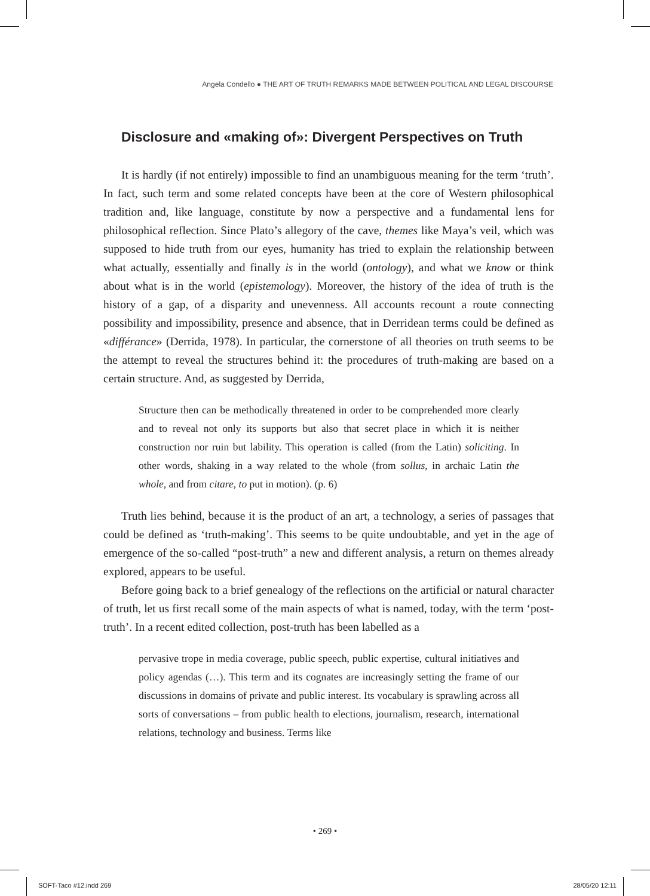Angela Condello ● THE ART OF TRUTH REMARKS MADE BETWEEN POLITICAL AND LEGAL DISCOURSE
Disclosure and «making of»: Divergent Perspectives on Truth
It is hardly (if not entirely) impossible to find an unambiguous meaning for the term ‘truth’. In fact, such term and some related concepts have been at the core of Western philosophical tradition and, like language, constitute by now a perspective and a fundamental lens for philosophical reflection. Since Plato’s allegory of the cave, themes like Maya’s veil, which was supposed to hide truth from our eyes, humanity has tried to explain the relationship between what actually, essentially and finally is in the world (ontology), and what we know or think about what is in the world (epistemology). Moreover, the history of the idea of truth is the history of a gap, of a disparity and unevenness. All accounts recount a route connecting possibility and impossibility, presence and absence, that in Derridean terms could be defined as «différance» (Derrida, 1978). In particular, the cornerstone of all theories on truth seems to be the attempt to reveal the structures behind it: the procedures of truth-making are based on a certain structure. And, as suggested by Derrida,
Structure then can be methodically threatened in order to be comprehended more clearly and to reveal not only its supports but also that secret place in which it is neither construction nor ruin but lability. This operation is called (from the Latin) soliciting. In other words, shaking in a way related to the whole (from sollus, in archaic Latin the whole, and from citare, to put in motion). (p. 6)
Truth lies behind, because it is the product of an art, a technology, a series of passages that could be defined as ‘truth-making’. This seems to be quite undoubtable, and yet in the age of emergence of the so-called “post-truth” a new and different analysis, a return on themes already explored, appears to be useful.
Before going back to a brief genealogy of the reflections on the artificial or natural character of truth, let us first recall some of the main aspects of what is named, today, with the term ‘post-truth’. In a recent edited collection, post-truth has been labelled as a
pervasive trope in media coverage, public speech, public expertise, cultural initiatives and policy agendas (…). This term and its cognates are increasingly setting the frame of our discussions in domains of private and public interest. Its vocabulary is sprawling across all sorts of conversations – from public health to elections, journalism, research, international relations, technology and business. Terms like
• 269 •
SOFT-Taco #12.indd 269 28/05/20 12:11